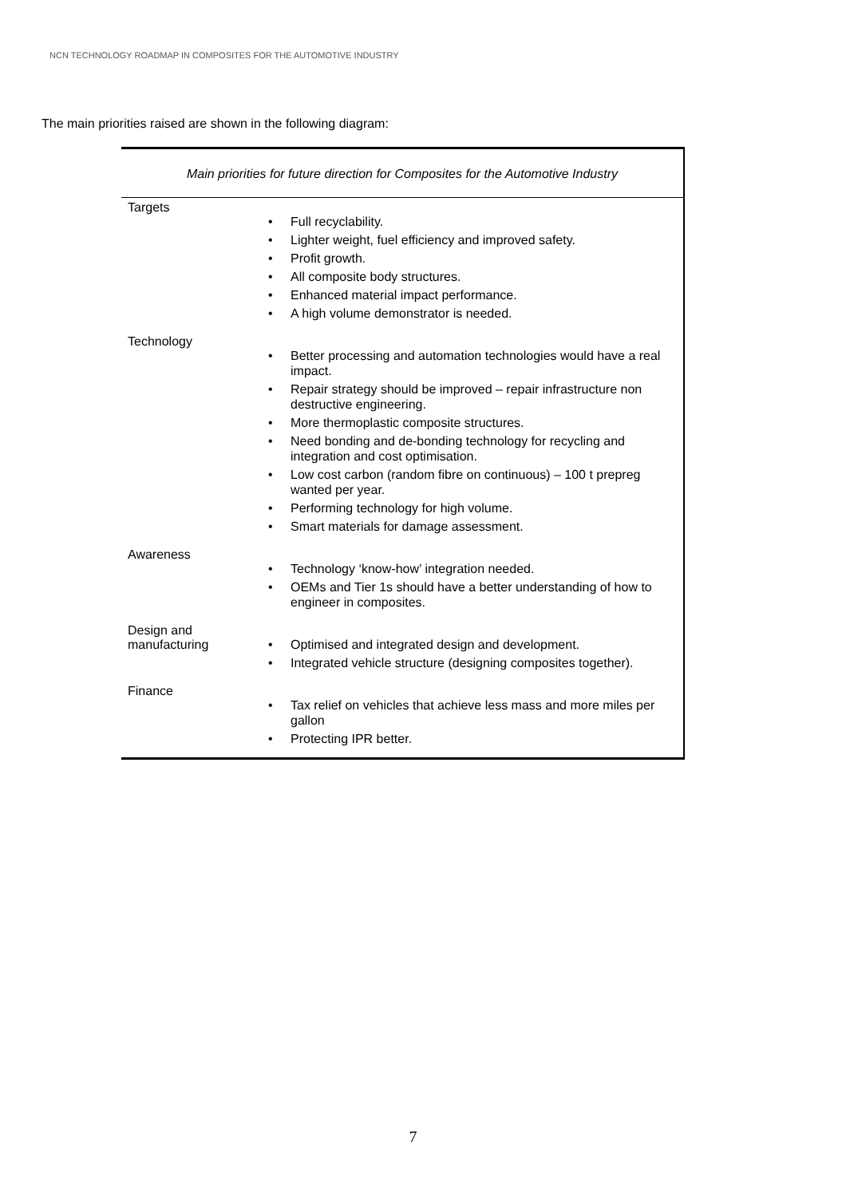NCN TECHNOLOGY ROADMAP IN COMPOSITES FOR THE AUTOMOTIVE INDUSTRY
The main priorities raised are shown in the following diagram:
Main priorities for future direction for Composites for the Automotive Industry
| Targets | • Full recyclability. • Lighter weight, fuel efficiency and improved safety. • Profit growth. • All composite body structures. • Enhanced material impact performance. • A high volume demonstrator is needed. |
| Technology | • Better processing and automation technologies would have a real impact. • Repair strategy should be improved – repair infrastructure non destructive engineering. • More thermoplastic composite structures. • Need bonding and de-bonding technology for recycling and integration and cost optimisation. • Low cost carbon (random fibre on continuous) – 100 t prepreg wanted per year. • Performing technology for high volume. • Smart materials for damage assessment. |
| Awareness | • Technology ‘know-how’ integration needed. • OEMs and Tier 1s should have a better understanding of how to engineer in composites. |
| Design and manufacturing | • Optimised and integrated design and development. • Integrated vehicle structure (designing composites together). |
| Finance | • Tax relief on vehicles that achieve less mass and more miles per gallon • Protecting IPR better. |
7